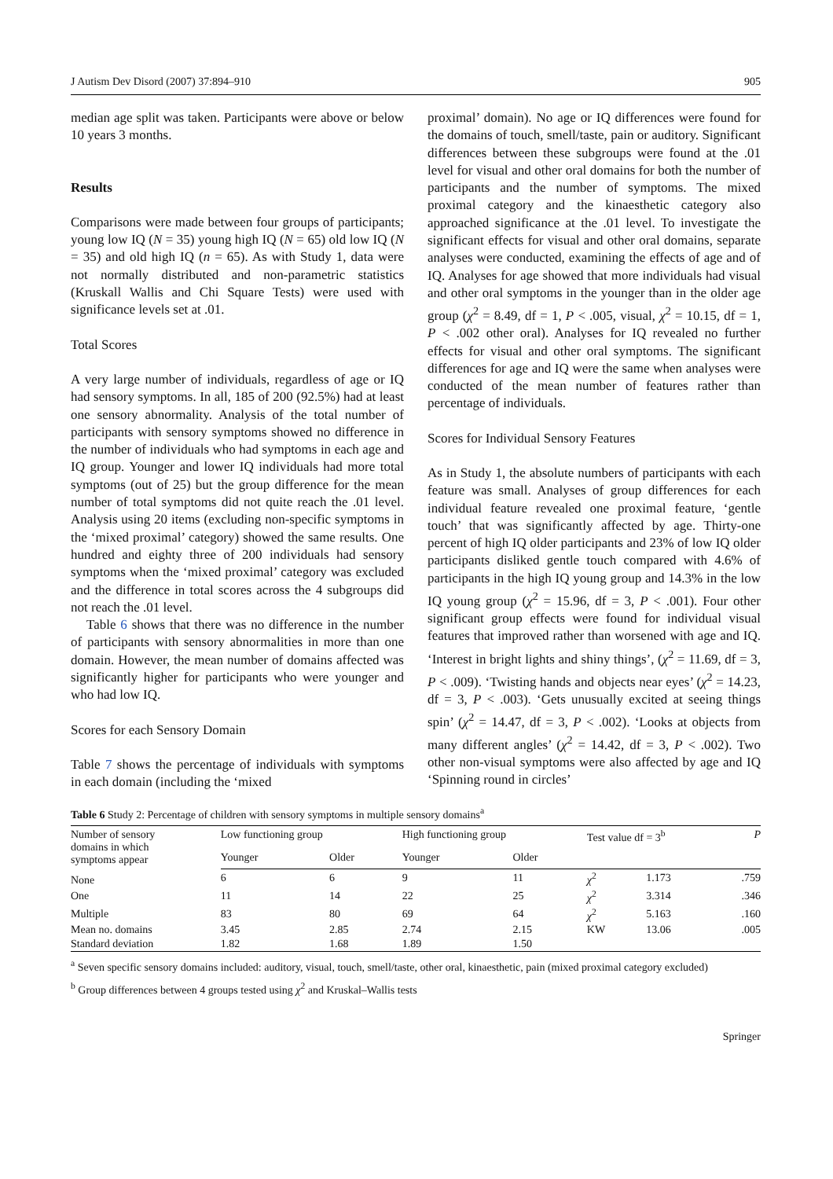J Autism Dev Disord (2007) 37:894–910 905
median age split was taken. Participants were above or below 10 years 3 months.
Results
Comparisons were made between four groups of participants; young low IQ (N = 35) young high IQ (N = 65) old low IQ (N = 35) and old high IQ (n = 65). As with Study 1, data were not normally distributed and non-parametric statistics (Kruskall Wallis and Chi Square Tests) were used with significance levels set at .01.
Total Scores
A very large number of individuals, regardless of age or IQ had sensory symptoms. In all, 185 of 200 (92.5%) had at least one sensory abnormality. Analysis of the total number of participants with sensory symptoms showed no difference in the number of individuals who had symptoms in each age and IQ group. Younger and lower IQ individuals had more total symptoms (out of 25) but the group difference for the mean number of total symptoms did not quite reach the .01 level. Analysis using 20 items (excluding non-specific symptoms in the ‘mixed proximal’ category) showed the same results. One hundred and eighty three of 200 individuals had sensory symptoms when the ‘mixed proximal’ category was excluded and the difference in total scores across the 4 subgroups did not reach the .01 level.
Table 6 shows that there was no difference in the number of participants with sensory abnormalities in more than one domain. However, the mean number of domains affected was significantly higher for participants who were younger and who had low IQ.
Scores for each Sensory Domain
Table 7 shows the percentage of individuals with symptoms in each domain (including the ‘mixed
proximal’ domain). No age or IQ differences were found for the domains of touch, smell/taste, pain or auditory. Significant differences between these subgroups were found at the .01 level for visual and other oral domains for both the number of participants and the number of symptoms. The mixed proximal category and the kinaesthetic category also approached significance at the .01 level. To investigate the significant effects for visual and other oral domains, separate analyses were conducted, examining the effects of age and of IQ. Analyses for age showed that more individuals had visual and other oral symptoms in the younger than in the older age group (χ<sup>2</sup> = 8.49, df = 1, P < .005, visual, χ<sup>2</sup> = 10.15, df = 1, P < .002 other oral). Analyses for IQ revealed no further effects for visual and other oral symptoms. The significant differences for age and IQ were the same when analyses were conducted of the mean number of features rather than percentage of individuals.
Scores for Individual Sensory Features
As in Study 1, the absolute numbers of participants with each feature was small. Analyses of group differences for each individual feature revealed one proximal feature, ‘gentle touch’ that was significantly affected by age. Thirty-one percent of high IQ older participants and 23% of low IQ older participants disliked gentle touch compared with 4.6% of participants in the high IQ young group and 14.3% in the low IQ young group (χ<sup>2</sup> = 15.96, df = 3, P < .001). Four other significant group effects were found for individual visual features that improved rather than worsened with age and IQ. ‘Interest in bright lights and shiny things’, (χ<sup>2</sup> = 11.69, df = 3, P < .009). ‘Twisting hands and objects near eyes’ (χ<sup>2</sup> = 14.23, df = 3, P < .003). ‘Gets unusually excited at seeing things spin’ (χ<sup>2</sup> = 14.47, df = 3, P < .002). ‘Looks at objects from many different angles’ (χ<sup>2</sup> = 14.42, df = 3, P < .002). Two other non-visual symptoms were also affected by age and IQ ‘Spinning round in circles’
Table 6 Study 2: Percentage of children with sensory symptoms in multiple sensory domains<sup>a</sup>
| Number of sensory domains in which symptoms appear | Low functioning group | | High functioning group | | Test value df = 3<sup>b</sup> | | P |
| --- | --- | --- | --- | --- | --- | --- | --- |
| | Younger | Older | Younger | Older | | | |
| None | 6 | 6 | 9 | 11 | χ<sup>2</sup> | 1.173 | .759 |
| One | 11 | 14 | 22 | 25 | χ<sup>2</sup> | 3.314 | .346 |
| Multiple | 83 | 80 | 69 | 64 | χ<sup>2</sup> | 5.163 | .160 |
| Mean no. domains | 3.45 | 2.85 | 2.74 | 2.15 | KW | 13.06 | .005 |
| Standard deviation | 1.82 | 1.68 | 1.89 | 1.50 | | | |
<sup>a</sup> Seven specific sensory domains included: auditory, visual, touch, smell/taste, other oral, kinaesthetic, pain (mixed proximal category excluded)
<sup>b</sup> Group differences between 4 groups tested using χ<sup>2</sup> and Kruskal–Wallis tests
Springer